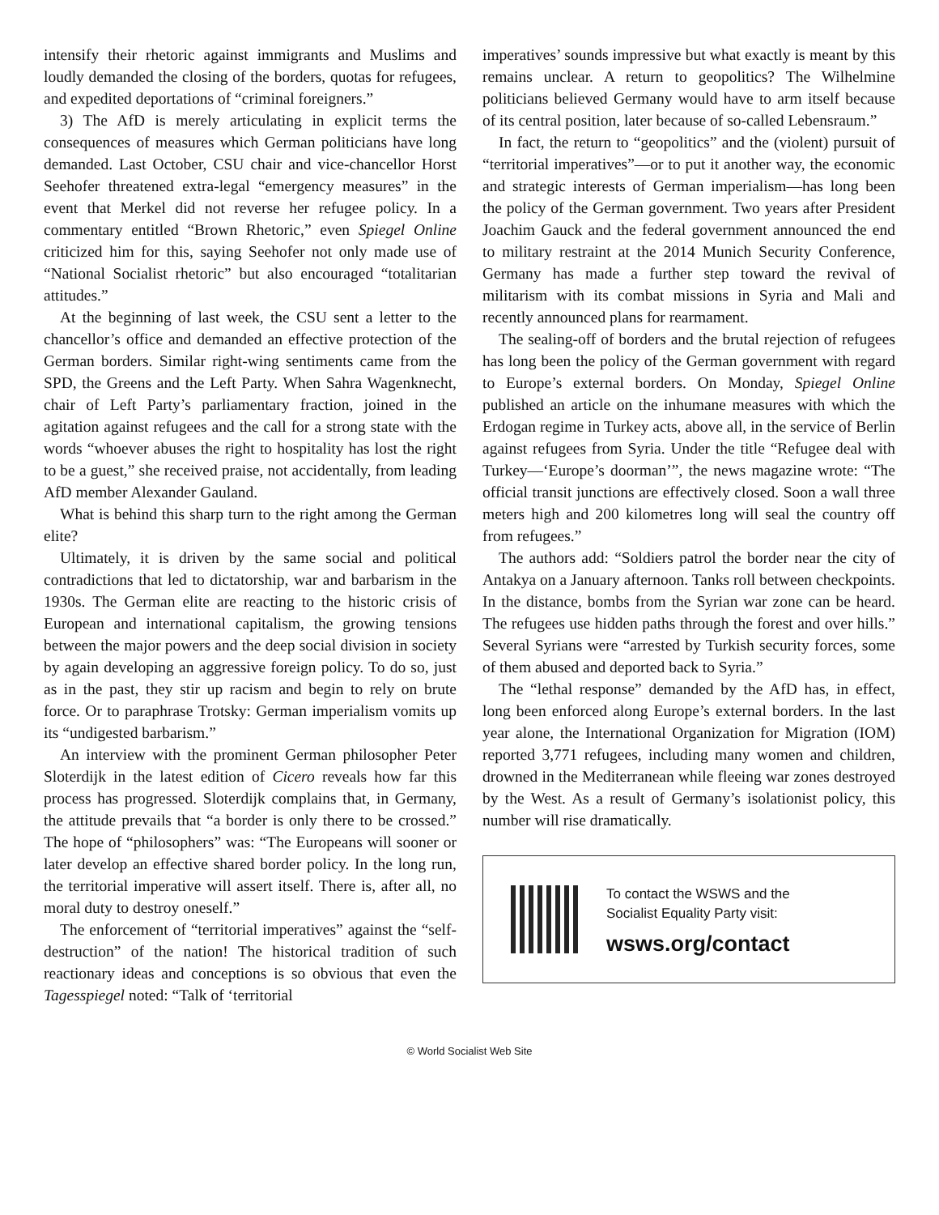intensify their rhetoric against immigrants and Muslims and loudly demanded the closing of the borders, quotas for refugees, and expedited deportations of “criminal foreigners.”
3) The AfD is merely articulating in explicit terms the consequences of measures which German politicians have long demanded. Last October, CSU chair and vice-chancellor Horst Seehofer threatened extra-legal “emergency measures” in the event that Merkel did not reverse her refugee policy. In a commentary entitled “Brown Rhetoric,” even Spiegel Online criticized him for this, saying Seehofer not only made use of “National Socialist rhetoric” but also encouraged “totalitarian attitudes.”
At the beginning of last week, the CSU sent a letter to the chancellor’s office and demanded an effective protection of the German borders. Similar right-wing sentiments came from the SPD, the Greens and the Left Party. When Sahra Wagenknecht, chair of Left Party’s parliamentary fraction, joined in the agitation against refugees and the call for a strong state with the words “whoever abuses the right to hospitality has lost the right to be a guest,” she received praise, not accidentally, from leading AfD member Alexander Gauland.
What is behind this sharp turn to the right among the German elite?
Ultimately, it is driven by the same social and political contradictions that led to dictatorship, war and barbarism in the 1930s. The German elite are reacting to the historic crisis of European and international capitalism, the growing tensions between the major powers and the deep social division in society by again developing an aggressive foreign policy. To do so, just as in the past, they stir up racism and begin to rely on brute force. Or to paraphrase Trotsky: German imperialism vomits up its “undigested barbarism.”
An interview with the prominent German philosopher Peter Sloterdijk in the latest edition of Cicero reveals how far this process has progressed. Sloterdijk complains that, in Germany, the attitude prevails that “a border is only there to be crossed.” The hope of “philosophers” was: “The Europeans will sooner or later develop an effective shared border policy. In the long run, the territorial imperative will assert itself. There is, after all, no moral duty to destroy oneself.”
The enforcement of “territorial imperatives” against the “self-destruction” of the nation! The historical tradition of such reactionary ideas and conceptions is so obvious that even the Tagesspiegel noted: “Talk of ‘territorial
imperatives’ sounds impressive but what exactly is meant by this remains unclear. A return to geopolitics? The Wilhelmine politicians believed Germany would have to arm itself because of its central position, later because of so-called Lebensraum.”
In fact, the return to “geopolitics” and the (violent) pursuit of “territorial imperatives”—or to put it another way, the economic and strategic interests of German imperialism—has long been the policy of the German government. Two years after President Joachim Gauck and the federal government announced the end to military restraint at the 2014 Munich Security Conference, Germany has made a further step toward the revival of militarism with its combat missions in Syria and Mali and recently announced plans for rearmament.
The sealing-off of borders and the brutal rejection of refugees has long been the policy of the German government with regard to Europe’s external borders. On Monday, Spiegel Online published an article on the inhumane measures with which the Erdogan regime in Turkey acts, above all, in the service of Berlin against refugees from Syria. Under the title “Refugee deal with Turkey—‘Europe’s doorman’”, the news magazine wrote: “The official transit junctions are effectively closed. Soon a wall three meters high and 200 kilometres long will seal the country off from refugees.”
The authors add: “Soldiers patrol the border near the city of Antakya on a January afternoon. Tanks roll between checkpoints. In the distance, bombs from the Syrian war zone can be heard. The refugees use hidden paths through the forest and over hills.” Several Syrians were “arrested by Turkish security forces, some of them abused and deported back to Syria.”
The “lethal response” demanded by the AfD has, in effect, long been enforced along Europe’s external borders. In the last year alone, the International Organization for Migration (IOM) reported 3,771 refugees, including many women and children, drowned in the Mediterranean while fleeing war zones destroyed by the West. As a result of Germany’s isolationist policy, this number will rise dramatically.
To contact the WSWS and the
Socialist Equality Party visit:
wsws.org/contact
© World Socialist Web Site